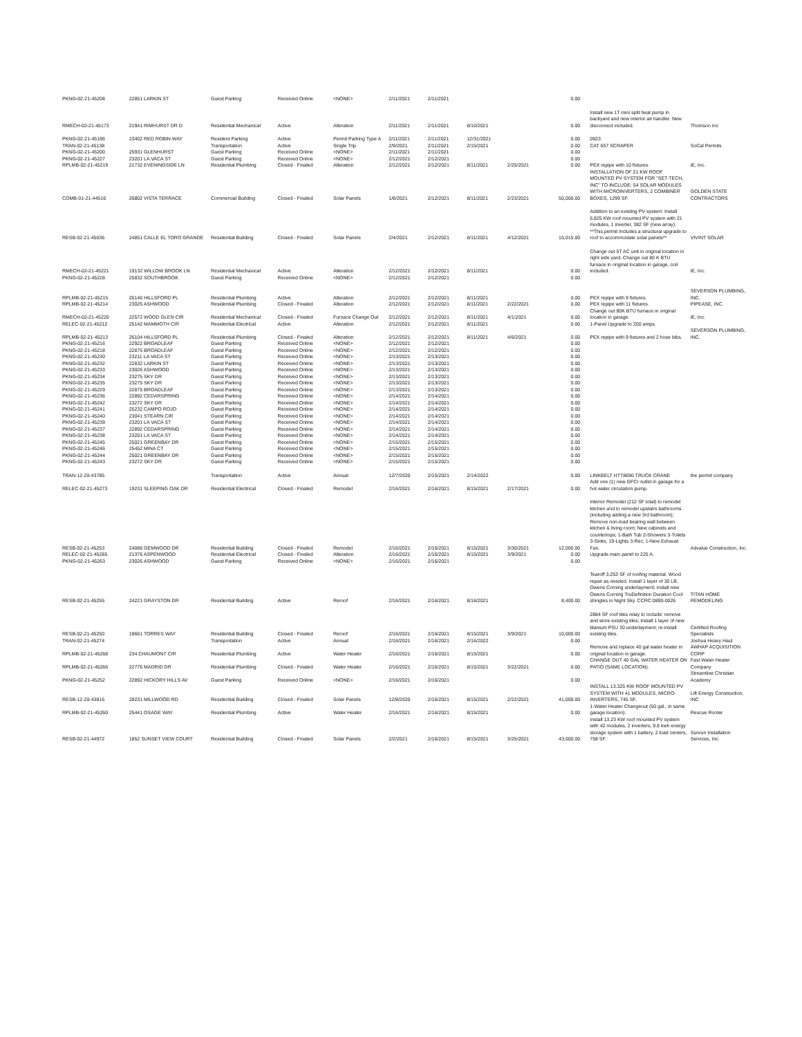| PKNG-02-21-45208 | 22851 LARKIN ST | Guest Parking | Received Online | <NONE> | 2/11/2021 | 2/11/2021 | | | 0.00 | | |
| RMECH-02-21-45173 | 21941 RIMHURST DR D | Residential Mechanical | Active | Alteration | 2/11/2021 | 2/11/2021 | 8/10/2021 | | 0.00 | Install new 1T mini split heat pump in backyard and new interior air handler. New disconnect included. | Thomson Inc |
| PKNG-02-21-45196 | 23402 RED ROBIN WAY | Resident Parking | Active | Permit Parking Type A | 2/11/2021 | 2/11/2021 | 12/31/2021 | | 0.00 | 0923 | |
| TRAN-02-21-45138 | | Transportation | Active | Single Trip | 2/9/2021 | 2/11/2021 | 2/15/2021 | | 0.00 | CAT 657 SCRAPER | SoCal Permits |
| PKNG-02-21-45200 | 25931 GLENHURST | Guest Parking | Received Online | <NONE> | 2/11/2021 | 2/11/2021 | | | 0.00 | | |
| PKNG-02-21-45227 | 23201 LA VACA ST | Guest Parking | Received Online | <NONE> | 2/12/2021 | 2/12/2021 | | | 0.00 | | |
| RPLMB-02-21-45219 | 21732 EVENINGSIDE LN | Residential Plumbing | Closed - Finaled | Alteration | 2/12/2021 | 2/12/2021 | 8/11/2021 | 2/25/2021 | 0.00 | PEX repipe with 10 fixtures. | iE, Inc. |
| COMB-01-21-44516 | 26802 VISTA TERRACE | Commercial Building | Closed - Finaled | Solar Panels | 1/8/2021 | 2/12/2021 | 8/11/2021 | 2/23/2021 | 50,000.00 | INSTALLATION OF 21 KW ROOF MOUNTED PV SYSTEM FOR "SET-TECH, INC" TO INCLUDE: 54 SOLAR MODULES WITH MICROINVERTERS, 2 COMBINER BOXES, 1299 SF. | GOLDEN STATE CONTRACTORS |
| RESB-02-21-45036 | 24851 CALLE EL TORO GRANDE | Residential Building | Closed - Finaled | Solar Panels | 2/4/2021 | 2/12/2021 | 8/11/2021 | 4/12/2021 | 15,015.00 | Addition to an existing PV system: Install 6.825 KW roof mounted PV system with 21 modules, 1 inverter, 382 SF (new array). **This permit includes a structural upgrade to roof to accommodate solar panels** | VIVINT SOLAR |
| RMECH-02-21-45221 | 19132 WILLOW BROOK LN | Residential Mechanical | Active | Alteration | 2/12/2021 | 2/12/2021 | 8/11/2021 | | 0.00 | Change out 5T AC unit in original location in right side yard. Change out 80 K BTU furnace in original location in garage, coil included. | iE, Inc. |
| PKNG-02-21-45228 | 25832 SOUTHBROOK | Guest Parking | Received Online | <NONE> | 2/12/2021 | 2/12/2021 | | | 0.00 | | |
| RPLMB-02-21-45215 | 26146 HILLSFORD PL | Residential Plumbing | Active | Alteration | 2/12/2021 | 2/12/2021 | 8/11/2021 | | 0.00 | PEX repipe with 9 fixtures. | SEVERSON PLUMBING, INC. |
| RPLMB-02-21-45214 | 23025 ASHWOOD | Residential Plumbing | Closed - Finaled | Alteration | 2/12/2021 | 2/12/2021 | 8/11/2021 | 2/22/2021 | 0.00 | PEX repipe with 11 fixtures. | PIPEASE, INC. |
| RMECH-02-21-45220 | 22572 WOOD GLEN CIR | Residential Mechanical | Closed - Finaled | Furnace Change Out | 2/12/2021 | 2/12/2021 | 8/11/2021 | 4/1/2021 | 0.00 | Change out 80K BTU furnace in original location in garage. | iE, Inc. |
| RELEC-02-21-45212 | 25142 MAMMOTH CIR | Residential Electrical | Active | Alteration | 2/12/2021 | 2/12/2021 | 8/11/2021 | | 0.00 | 1-Panel Upgrade to 200 amps. | |
| RPLMB-02-21-45213 | 26104 HILLSFORD PL | Residential Plumbing | Closed - Finaled | Alteration | 2/12/2021 | 2/12/2021 | 8/11/2021 | 4/6/2021 | 0.00 | PEX repipe with 9 fixtures and 2 hose bibs. | SEVERSON PLUMBING, INC. |
| PKNG-02-21-45216 | 22922 BROADLEAF | Guest Parking | Received Online | <NONE> | 2/12/2021 | 2/12/2021 | | | 0.00 | | |
| PKNG-02-21-45218 | 22875 BROADLEAF | Guest Parking | Received Online | <NONE> | 2/12/2021 | 2/12/2021 | | | 0.00 | | |
| PKNG-02-21-45230 | 23211 LA VACA ST | Guest Parking | Received Online | <NONE> | 2/13/2021 | 2/13/2021 | | | 0.00 | | |
| PKNG-02-21-45232 | 22832 LARKIN ST | Guest Parking | Received Online | <NONE> | 2/13/2021 | 2/13/2021 | | | 0.00 | | |
| PKNG-02-21-45233 | 23026 ASHWOOD | Guest Parking | Received Online | <NONE> | 2/13/2021 | 2/13/2021 | | | 0.00 | | |
| PKNG-02-21-45234 | 23275 SKY DR | Guest Parking | Received Online | <NONE> | 2/13/2021 | 2/13/2021 | | | 0.00 | | |
| PKNG-02-21-45235 | 23275 SKY DR | Guest Parking | Received Online | <NONE> | 2/13/2021 | 2/13/2021 | | | 0.00 | | |
| PKNG-02-21-45229 | 22875 BROADLEAF | Guest Parking | Received Online | <NONE> | 2/13/2021 | 2/13/2021 | | | 0.00 | | |
| PKNG-02-21-45236 | 22892 CEDARSPRING | Guest Parking | Received Online | <NONE> | 2/14/2021 | 2/14/2021 | | | 0.00 | | |
| PKNG-02-21-45242 | 23272 SKY DR | Guest Parking | Received Online | <NONE> | 2/14/2021 | 2/14/2021 | | | 0.00 | | |
| PKNG-02-21-45241 | 25232 CAMPO ROJO | Guest Parking | Received Online | <NONE> | 2/14/2021 | 2/14/2021 | | | 0.00 | | |
| PKNG-02-21-45240 | 23041 STEARN CIR | Guest Parking | Received Online | <NONE> | 2/14/2021 | 2/14/2021 | | | 0.00 | | |
| PKNG-02-21-45239 | 23201 LA VACA ST | Guest Parking | Received Online | <NONE> | 2/14/2021 | 2/14/2021 | | | 0.00 | | |
| PKNG-02-21-45237 | 22892 CEDARSPRING | Guest Parking | Received Online | <NONE> | 2/14/2021 | 2/14/2021 | | | 0.00 | | |
| PKNG-02-21-45238 | 23201 LA VACA ST | Guest Parking | Received Online | <NONE> | 2/14/2021 | 2/14/2021 | | | 0.00 | | |
| PKNG-02-21-45245 | 25021 GREENBAY DR | Guest Parking | Received Online | <NONE> | 2/15/2021 | 2/15/2021 | | | 0.00 | | |
| PKNG-02-21-45246 | 25452 MINA CT | Guest Parking | Received Online | <NONE> | 2/15/2021 | 2/15/2021 | | | 0.00 | | |
| PKNG-02-21-45244 | 25021 GREENBAY DR | Guest Parking | Received Online | <NONE> | 2/15/2021 | 2/15/2021 | | | 0.00 | | |
| PKNG-02-21-45243 | 23272 SKY DR | Guest Parking | Received Online | <NONE> | 2/15/2021 | 2/15/2021 | | | 0.00 | | |
| TRAN-12-20-43785 | | Transportation | Active | Annual | 12/7/2020 | 2/15/2021 | 2/14/2022 | | 0.00 | LINKBELT HTT8690 TRUCK CRANE | the permit company |
| RELEC-02-21-45273 | 19231 SLEEPING OAK DR | Residential Electrical | Closed - Finaled | Remodel | 2/16/2021 | 2/16/2021 | 8/15/2021 | 2/17/2021 | 0.00 | Add one (1) new GFCI outlet in garage for a hot water circulation pump. | |
| RESB-02-21-45253 | 24086 GEMWOOD DR | Residential Building | Closed - Finaled | Remodel | 2/16/2021 | 2/16/2021 | 8/15/2021 | 3/30/2021 | 12,000.00 | Interior Remodel (212 SF total) to remodel kitchen and to remodel upstairs bathrooms (including adding a new 3rd bathroom); Remove non-load bearing wall between kitchen & living room; New cabinets and countertops; 1-Bath Tub 2-Showers 3-Toilets 3-Sinks; 19-Lights 3-Rec; 1-New Exhaust Fan. | Advalue Construction, Inc. |
| RELEC-02-21-45265 | 21376 ASPENWOOD | Residential Electrical | Closed - Finaled | Alteration | 2/16/2021 | 2/16/2021 | 8/15/2021 | 3/9/2021 | 0.00 | Upgrade main panel to 225 A. | |
| PKNG-02-21-45263 | 23026 ASHWOOD | Guest Parking | Received Online | <NONE> | 2/16/2021 | 2/16/2021 | | | 0.00 | | |
| RESB-02-21-45255 | 24221 GRAYSTON DR | Residential Building | Active | Reroof | 2/16/2021 | 2/16/2021 | 8/16/2021 | | 8,400.00 | Tearoff 3,253 SF of roofing material. Wood repair as needed. Install 1 layer of 30 LB. Owens Corning underlayment; install new Owens Corning TruDefinition Duration Cool shingles in Night Sky. CCRC:0890-0026 | TITAN HOME REMODELING |
| RESB-02-21-45250 | 19661 TORRES WAY | Residential Building | Closed - Finaled | Reroof | 2/16/2021 | 2/16/2021 | 8/15/2021 | 3/9/2021 | 10,000.00 | 2884 SF roof tiles relay to include: remove and store existing tiles; install 1 layer of new titanium PSU 30 underlayment; re-install existing tiles. | Certified Roofing Specialists |
| TRAN-02-21-45274 | | Transportation | Active | Annual | 2/16/2021 | 2/16/2021 | 2/16/2022 | | 0.00 | | Joshua Heavy Haul |
| RPLMB-02-21-45268 | 234 CHAUMONT CIR | Residential Plumbing | Active | Water Heater | 2/16/2021 | 2/16/2021 | 8/15/2021 | | 0.00 | Remove and replace 40 gal water heater in original location in garage. | AWHAP ACQUISITION CORP |
| RPLMB-02-21-45266 | 22776 MADRID DR | Residential Plumbing | Closed - Finaled | Water Heater | 2/16/2021 | 2/16/2021 | 8/15/2021 | 3/22/2021 | 0.00 | CHANGE OUT 40 GAL WATER HEATER ON PATIO (SAME LOCATION). | Fast Water Heater Company |
| PKNG-02-21-45252 | 22892 HICKORY HILLS AV | Guest Parking | Received Online | <NONE> | 2/16/2021 | 2/16/2021 | | | 0.00 | | Streamline Christian Academy |
| RESB-12-20-43816 | 28231 MILLWOOD RD | Residential Building | Closed - Finaled | Solar Panels | 12/8/2020 | 2/16/2021 | 8/15/2021 | 2/22/2021 | 41,000.00 | INSTALL 13.325 KW ROOF MOUNTED PV SYSTEM WITH 41 MODULES, MICRO-INVERTERS, 745 SF. | Lift Energy Construction, INC |
| RPLMB-02-21-45260 | 25441 OSAGE WAY | Residential Plumbing | Active | Water Heater | 2/16/2021 | 2/16/2021 | 8/15/2021 | | 0.00 | 1-Water Heater Changeout (50 gal., in same garage location). | Rescue Rooter |
| RESB-02-21-44972 | 1852 SUNSET VIEW COURT | Residential Building | Closed - Finaled | Solar Panels | 2/2/2021 | 2/16/2021 | 8/15/2021 | 3/25/2021 | 43,000.00 | Install 13.23 KW roof mounted PV system with 42 modules, 2 inverters, 9.8 kwh energy storage system with 1 battery, 2 load centers, 758 SF. | Sunrun Installation Services, Inc. |